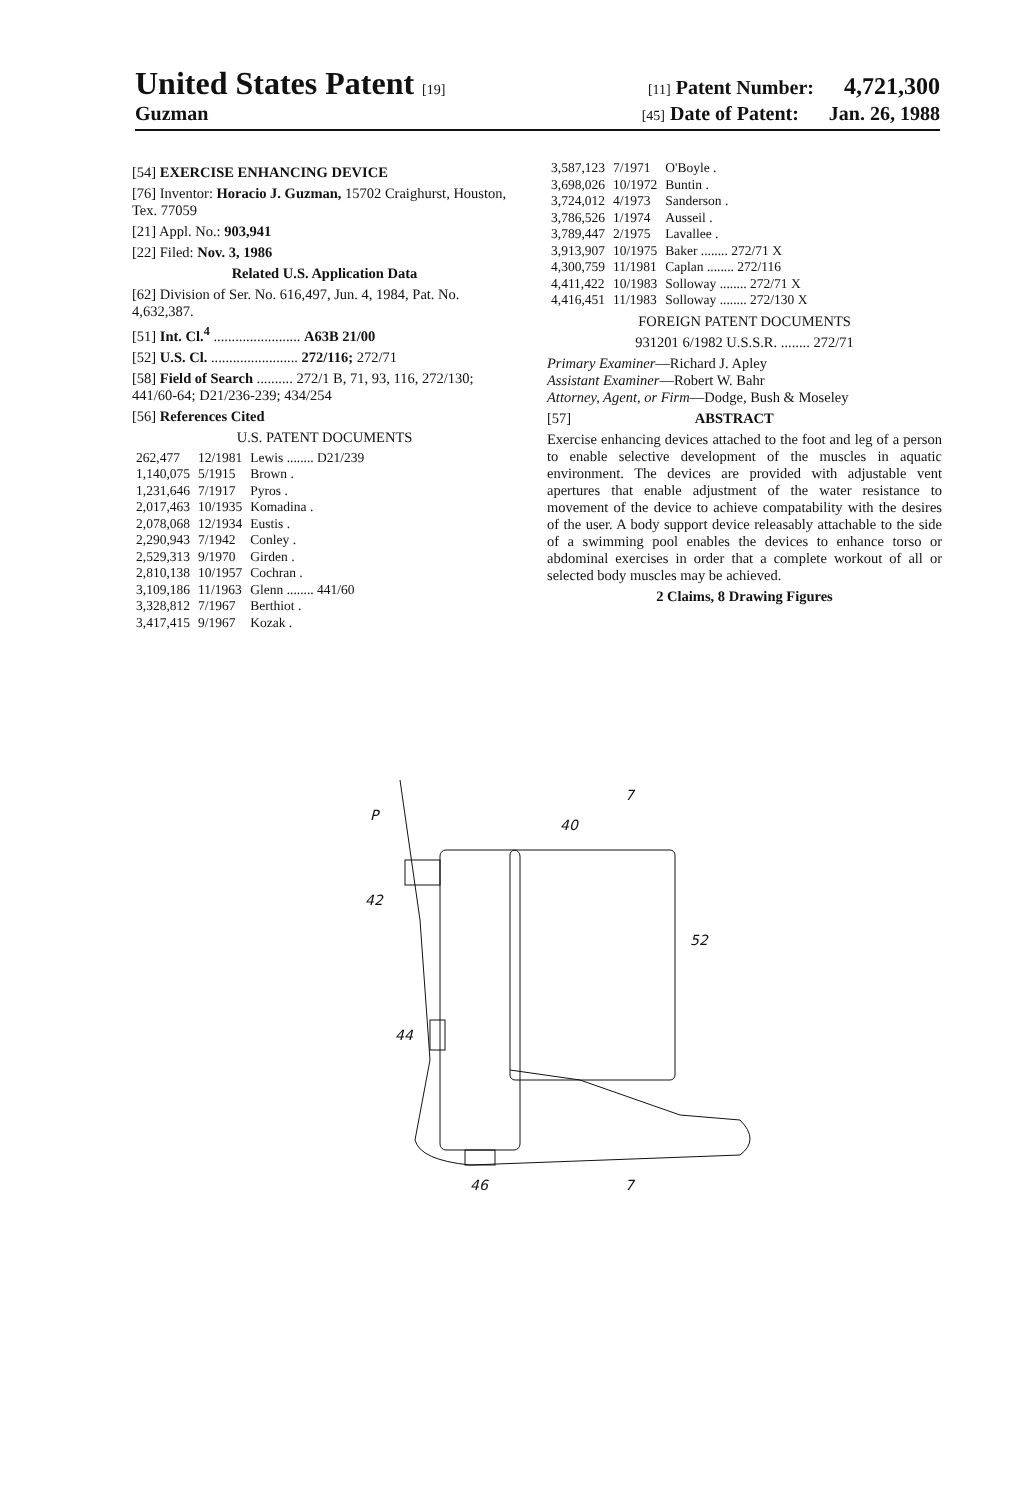United States Patent [19] [11] Patent Number: 4,721,300
Guzman [45] Date of Patent: Jan. 26, 1988
[54] EXERCISE ENHANCING DEVICE
[76] Inventor: Horacio J. Guzman, 15702 Craighurst, Houston, Tex. 77059
[21] Appl. No.: 903,941
[22] Filed: Nov. 3, 1986
Related U.S. Application Data
[62] Division of Ser. No. 616,497, Jun. 4, 1984, Pat. No. 4,632,387.
[51] Int. Cl.<sup>4</sup> ........................ A63B 21/00
[52] U.S. Cl. ........................ 272/116; 272/71
[58] Field of Search .......... 272/1 B, 71, 93, 116, 272/130; 441/60-64; D21/236-239; 434/254
[56] References Cited
U.S. PATENT DOCUMENTS
| 262,477 | 12/1981 | Lewis ........ D21/239 |
| 1,140,075 | 5/1915 | Brown . |
| 1,231,646 | 7/1917 | Pyros . |
| 2,017,463 | 10/1935 | Komadina . |
| 2,078,068 | 12/1934 | Eustis . |
| 2,290,943 | 7/1942 | Conley . |
| 2,529,313 | 9/1970 | Girden . |
| 2,810,138 | 10/1957 | Cochran . |
| 3,109,186 | 11/1963 | Glenn ........ 441/60 |
| 3,328,812 | 7/1967 | Berthiot . |
| 3,417,415 | 9/1967 | Kozak . |
| 3,587,123 | 7/1971 | O'Boyle . |
| 3,698,026 | 10/1972 | Buntin . |
| 3,724,012 | 4/1973 | Sanderson . |
| 3,786,526 | 1/1974 | Ausseil . |
| 3,789,447 | 2/1975 | Lavallee . |
| 3,913,907 | 10/1975 | Baker ........ 272/71 X |
| 4,300,759 | 11/1981 | Caplan ........ 272/116 |
| 4,411,422 | 10/1983 | Solloway ........ 272/71 X |
| 4,416,451 | 11/1983 | Solloway ........ 272/130 X |
FOREIGN PATENT DOCUMENTS
931201 6/1982 U.S.S.R. ........ 272/71
Primary Examiner—Richard J. Apley
Assistant Examiner—Robert W. Bahr
Attorney, Agent, or Firm—Dodge, Bush & Moseley
[57] ABSTRACT
Exercise enhancing devices attached to the foot and leg of a person to enable selective development of the muscles in aquatic environment. The devices are provided with adjustable vent apertures that enable adjustment of the water resistance to movement of the device to achieve compatability with the desires of the user. A body support device releasably attachable to the side of a swimming pool enables the devices to enhance torso or abdominal exercises in order that a complete workout of all or selected body muscles may be achieved.
2 Claims, 8 Drawing Figures
P
40
42
52
44
46
7
7